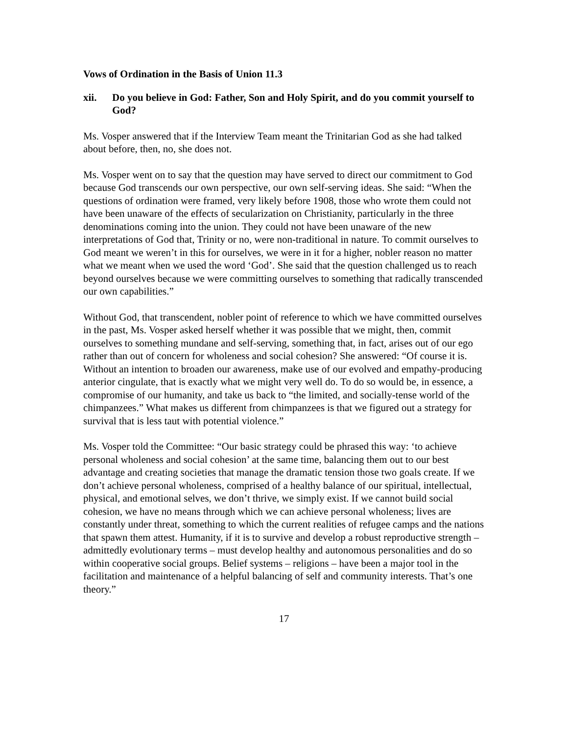Vows of Ordination in the Basis of Union 11.3
xii. Do you believe in God: Father, Son and Holy Spirit, and do you commit yourself to God?
Ms. Vosper answered that if the Interview Team meant the Trinitarian God as she had talked about before, then, no, she does not.
Ms. Vosper went on to say that the question may have served to direct our commitment to God because God transcends our own perspective, our own self-serving ideas. She said: “When the questions of ordination were framed, very likely before 1908, those who wrote them could not have been unaware of the effects of secularization on Christianity, particularly in the three denominations coming into the union. They could not have been unaware of the new interpretations of God that, Trinity or no, were non-traditional in nature. To commit ourselves to God meant we weren’t in this for ourselves, we were in it for a higher, nobler reason no matter what we meant when we used the word ‘God’. She said that the question challenged us to reach beyond ourselves because we were committing ourselves to something that radically transcended our own capabilities.”
Without God, that transcendent, nobler point of reference to which we have committed ourselves in the past, Ms. Vosper asked herself whether it was possible that we might, then, commit ourselves to something mundane and self-serving, something that, in fact, arises out of our ego rather than out of concern for wholeness and social cohesion? She answered: “Of course it is. Without an intention to broaden our awareness, make use of our evolved and empathy-producing anterior cingulate, that is exactly what we might very well do. To do so would be, in essence, a compromise of our humanity, and take us back to “the limited, and socially-tense world of the chimpanzees.” What makes us different from chimpanzees is that we figured out a strategy for survival that is less taut with potential violence.”
Ms. Vosper told the Committee: “Our basic strategy could be phrased this way: ‘to achieve personal wholeness and social cohesion’ at the same time, balancing them out to our best advantage and creating societies that manage the dramatic tension those two goals create. If we don’t achieve personal wholeness, comprised of a healthy balance of our spiritual, intellectual, physical, and emotional selves, we don’t thrive, we simply exist. If we cannot build social cohesion, we have no means through which we can achieve personal wholeness; lives are constantly under threat, something to which the current realities of refugee camps and the nations that spawn them attest. Humanity, if it is to survive and develop a robust reproductive strength – admittedly evolutionary terms – must develop healthy and autonomous personalities and do so within cooperative social groups. Belief systems – religions – have been a major tool in the facilitation and maintenance of a helpful balancing of self and community interests. That’s one theory.”
17